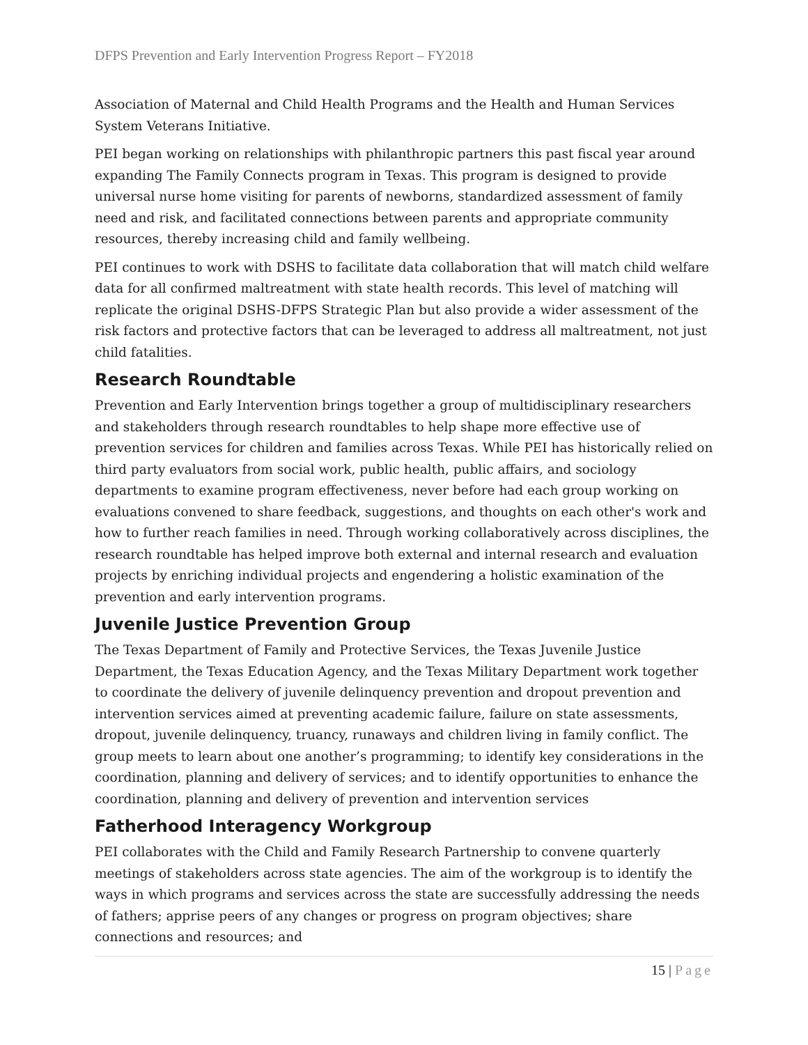DFPS Prevention and Early Intervention Progress Report – FY2018
Association of Maternal and Child Health Programs and the Health and Human Services System Veterans Initiative.
PEI began working on relationships with philanthropic partners this past fiscal year around expanding The Family Connects program in Texas. This program is designed to provide universal nurse home visiting for parents of newborns, standardized assessment of family need and risk, and facilitated connections between parents and appropriate community resources, thereby increasing child and family wellbeing.
PEI continues to work with DSHS to facilitate data collaboration that will match child welfare data for all confirmed maltreatment with state health records. This level of matching will replicate the original DSHS-DFPS Strategic Plan but also provide a wider assessment of the risk factors and protective factors that can be leveraged to address all maltreatment, not just child fatalities.
Research Roundtable
Prevention and Early Intervention brings together a group of multidisciplinary researchers and stakeholders through research roundtables to help shape more effective use of prevention services for children and families across Texas. While PEI has historically relied on third party evaluators from social work, public health, public affairs, and sociology departments to examine program effectiveness, never before had each group working on evaluations convened to share feedback, suggestions, and thoughts on each other's work and how to further reach families in need. Through working collaboratively across disciplines, the research roundtable has helped improve both external and internal research and evaluation projects by enriching individual projects and engendering a holistic examination of the prevention and early intervention programs.
Juvenile Justice Prevention Group
The Texas Department of Family and Protective Services, the Texas Juvenile Justice Department, the Texas Education Agency, and the Texas Military Department work together to coordinate the delivery of juvenile delinquency prevention and dropout prevention and intervention services aimed at preventing academic failure, failure on state assessments, dropout, juvenile delinquency, truancy, runaways and children living in family conflict. The group meets to learn about one another’s programming; to identify key considerations in the coordination, planning and delivery of services; and to identify opportunities to enhance the coordination, planning and delivery of prevention and intervention services
Fatherhood Interagency Workgroup
PEI collaborates with the Child and Family Research Partnership to convene quarterly meetings of stakeholders across state agencies. The aim of the workgroup is to identify the ways in which programs and services across the state are successfully addressing the needs of fathers; apprise peers of any changes or progress on program objectives; share connections and resources; and
15 | Page